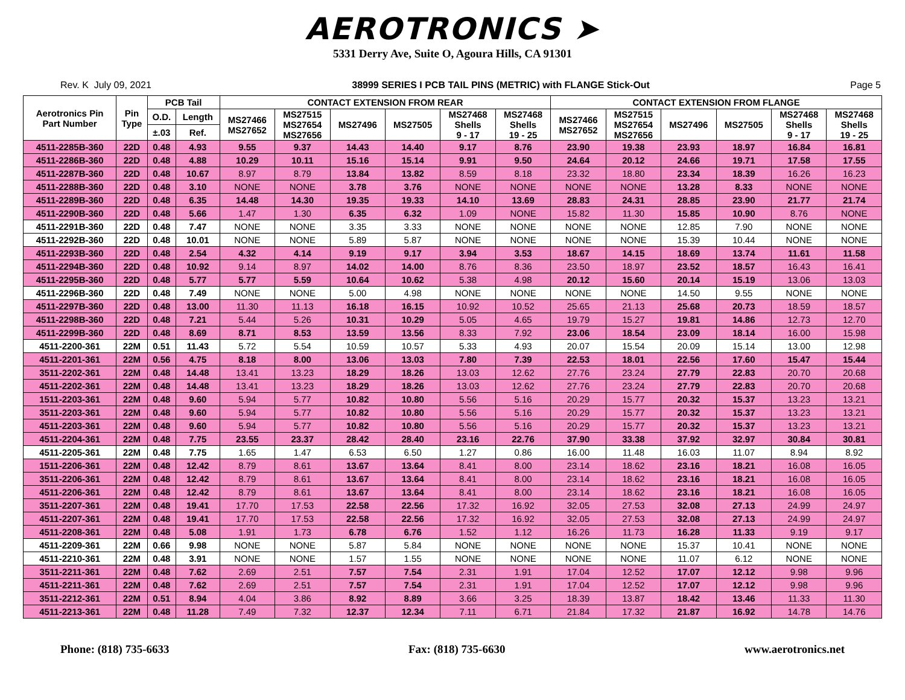AEROTRONICS ➤
5331 Derry Ave, Suite O, Agoura Hills, CA 91301
Rev. K July 09, 2021 38999 SERIES I PCB TAIL PINS (METRIC) with FLANGE Stick-Out Page 5
| Aerotronics Pin Part Number | Pin Type | PCB Tail | | CONTACT EXTENSION FROM REAR | | | | | | CONTACT EXTENSION FROM FLANGE | | | | | |
| --- | --- | --- | --- | --- | --- | --- | --- | --- | --- | --- | --- | --- | --- | --- | --- |
| | | O.D. | Length | MS27466 MS27652 | MS27515 MS27654 MS27656 | MS27496 | MS27505 | MS27468 Shells 9 - 17 | MS27468 Shells 19 - 25 | MS27466 MS27652 | MS27515 MS27654 MS27656 | MS27496 | MS27505 | MS27468 Shells 9 - 17 | MS27468 Shells 19 - 25 |
| | | ±.03 | Ref. | | | | | | | | | | | | |
| 4511-2285B-360 | 22D | 0.48 | 4.93 | 9.55 | 9.37 | 14.43 | 14.40 | 9.17 | 8.76 | 23.90 | 19.38 | 23.93 | 18.97 | 16.84 | 16.81 |
| 4511-2286B-360 | 22D | 0.48 | 4.88 | 10.29 | 10.11 | 15.16 | 15.14 | 9.91 | 9.50 | 24.64 | 20.12 | 24.66 | 19.71 | 17.58 | 17.55 |
| 4511-2287B-360 | 22D | 0.48 | 10.67 | 8.97 | 8.79 | 13.84 | 13.82 | 8.59 | 8.18 | 23.32 | 18.80 | 23.34 | 18.39 | 16.26 | 16.23 |
| 4511-2288B-360 | 22D | 0.48 | 3.10 | NONE | NONE | 3.78 | 3.76 | NONE | NONE | NONE | NONE | 13.28 | 8.33 | NONE | NONE |
| 4511-2289B-360 | 22D | 0.48 | 6.35 | 14.48 | 14.30 | 19.35 | 19.33 | 14.10 | 13.69 | 28.83 | 24.31 | 28.85 | 23.90 | 21.77 | 21.74 |
| 4511-2290B-360 | 22D | 0.48 | 5.66 | 1.47 | 1.30 | 6.35 | 6.32 | 1.09 | NONE | 15.82 | 11.30 | 15.85 | 10.90 | 8.76 | NONE |
| 4511-2291B-360 | 22D | 0.48 | 7.47 | NONE | NONE | 3.35 | 3.33 | NONE | NONE | NONE | NONE | 12.85 | 7.90 | NONE | NONE |
| 4511-2292B-360 | 22D | 0.48 | 10.01 | NONE | NONE | 5.89 | 5.87 | NONE | NONE | NONE | NONE | 15.39 | 10.44 | NONE | NONE |
| 4511-2293B-360 | 22D | 0.48 | 2.54 | 4.32 | 4.14 | 9.19 | 9.17 | 3.94 | 3.53 | 18.67 | 14.15 | 18.69 | 13.74 | 11.61 | 11.58 |
| 4511-2294B-360 | 22D | 0.48 | 10.92 | 9.14 | 8.97 | 14.02 | 14.00 | 8.76 | 8.36 | 23.50 | 18.97 | 23.52 | 18.57 | 16.43 | 16.41 |
| 4511-2295B-360 | 22D | 0.48 | 5.77 | 5.77 | 5.59 | 10.64 | 10.62 | 5.38 | 4.98 | 20.12 | 15.60 | 20.14 | 15.19 | 13.06 | 13.03 |
| 4511-2296B-360 | 22D | 0.48 | 7.49 | NONE | NONE | 5.00 | 4.98 | NONE | NONE | NONE | NONE | 14.50 | 9.55 | NONE | NONE |
| 4511-2297B-360 | 22D | 0.48 | 13.00 | 11.30 | 11.13 | 16.18 | 16.15 | 10.92 | 10.52 | 25.65 | 21.13 | 25.68 | 20.73 | 18.59 | 18.57 |
| 4511-2298B-360 | 22D | 0.48 | 7.21 | 5.44 | 5.26 | 10.31 | 10.29 | 5.05 | 4.65 | 19.79 | 15.27 | 19.81 | 14.86 | 12.73 | 12.70 |
| 4511-2299B-360 | 22D | 0.48 | 8.69 | 8.71 | 8.53 | 13.59 | 13.56 | 8.33 | 7.92 | 23.06 | 18.54 | 23.09 | 18.14 | 16.00 | 15.98 |
| 4511-2200-361 | 22M | 0.51 | 11.43 | 5.72 | 5.54 | 10.59 | 10.57 | 5.33 | 4.93 | 20.07 | 15.54 | 20.09 | 15.14 | 13.00 | 12.98 |
| 4511-2201-361 | 22M | 0.56 | 4.75 | 8.18 | 8.00 | 13.06 | 13.03 | 7.80 | 7.39 | 22.53 | 18.01 | 22.56 | 17.60 | 15.47 | 15.44 |
| 3511-2202-361 | 22M | 0.48 | 14.48 | 13.41 | 13.23 | 18.29 | 18.26 | 13.03 | 12.62 | 27.76 | 23.24 | 27.79 | 22.83 | 20.70 | 20.68 |
| 4511-2202-361 | 22M | 0.48 | 14.48 | 13.41 | 13.23 | 18.29 | 18.26 | 13.03 | 12.62 | 27.76 | 23.24 | 27.79 | 22.83 | 20.70 | 20.68 |
| 1511-2203-361 | 22M | 0.48 | 9.60 | 5.94 | 5.77 | 10.82 | 10.80 | 5.56 | 5.16 | 20.29 | 15.77 | 20.32 | 15.37 | 13.23 | 13.21 |
| 3511-2203-361 | 22M | 0.48 | 9.60 | 5.94 | 5.77 | 10.82 | 10.80 | 5.56 | 5.16 | 20.29 | 15.77 | 20.32 | 15.37 | 13.23 | 13.21 |
| 4511-2203-361 | 22M | 0.48 | 9.60 | 5.94 | 5.77 | 10.82 | 10.80 | 5.56 | 5.16 | 20.29 | 15.77 | 20.32 | 15.37 | 13.23 | 13.21 |
| 4511-2204-361 | 22M | 0.48 | 7.75 | 23.55 | 23.37 | 28.42 | 28.40 | 23.16 | 22.76 | 37.90 | 33.38 | 37.92 | 32.97 | 30.84 | 30.81 |
| 4511-2205-361 | 22M | 0.48 | 7.75 | 1.65 | 1.47 | 6.53 | 6.50 | 1.27 | 0.86 | 16.00 | 11.48 | 16.03 | 11.07 | 8.94 | 8.92 |
| 1511-2206-361 | 22M | 0.48 | 12.42 | 8.79 | 8.61 | 13.67 | 13.64 | 8.41 | 8.00 | 23.14 | 18.62 | 23.16 | 18.21 | 16.08 | 16.05 |
| 3511-2206-361 | 22M | 0.48 | 12.42 | 8.79 | 8.61 | 13.67 | 13.64 | 8.41 | 8.00 | 23.14 | 18.62 | 23.16 | 18.21 | 16.08 | 16.05 |
| 4511-2206-361 | 22M | 0.48 | 12.42 | 8.79 | 8.61 | 13.67 | 13.64 | 8.41 | 8.00 | 23.14 | 18.62 | 23.16 | 18.21 | 16.08 | 16.05 |
| 3511-2207-361 | 22M | 0.48 | 19.41 | 17.70 | 17.53 | 22.58 | 22.56 | 17.32 | 16.92 | 32.05 | 27.53 | 32.08 | 27.13 | 24.99 | 24.97 |
| 4511-2207-361 | 22M | 0.48 | 19.41 | 17.70 | 17.53 | 22.58 | 22.56 | 17.32 | 16.92 | 32.05 | 27.53 | 32.08 | 27.13 | 24.99 | 24.97 |
| 4511-2208-361 | 22M | 0.48 | 5.08 | 1.91 | 1.73 | 6.78 | 6.76 | 1.52 | 1.12 | 16.26 | 11.73 | 16.28 | 11.33 | 9.19 | 9.17 |
| 4511-2209-361 | 22M | 0.66 | 9.98 | NONE | NONE | 5.87 | 5.84 | NONE | NONE | NONE | NONE | 15.37 | 10.41 | NONE | NONE |
| 4511-2210-361 | 22M | 0.48 | 3.91 | NONE | NONE | 1.57 | 1.55 | NONE | NONE | NONE | NONE | 11.07 | 6.12 | NONE | NONE |
| 3511-2211-361 | 22M | 0.48 | 7.62 | 2.69 | 2.51 | 7.57 | 7.54 | 2.31 | 1.91 | 17.04 | 12.52 | 17.07 | 12.12 | 9.98 | 9.96 |
| 4511-2211-361 | 22M | 0.48 | 7.62 | 2.69 | 2.51 | 7.57 | 7.54 | 2.31 | 1.91 | 17.04 | 12.52 | 17.07 | 12.12 | 9.98 | 9.96 |
| 3511-2212-361 | 22M | 0.51 | 8.94 | 4.04 | 3.86 | 8.92 | 8.89 | 3.66 | 3.25 | 18.39 | 13.87 | 18.42 | 13.46 | 11.33 | 11.30 |
| 4511-2213-361 | 22M | 0.48 | 11.28 | 7.49 | 7.32 | 12.37 | 12.34 | 7.11 | 6.71 | 21.84 | 17.32 | 21.87 | 16.92 | 14.78 | 14.76 |
Phone: (818) 735-6633 Fax: (818) 735-6630 www.aerotronics.net